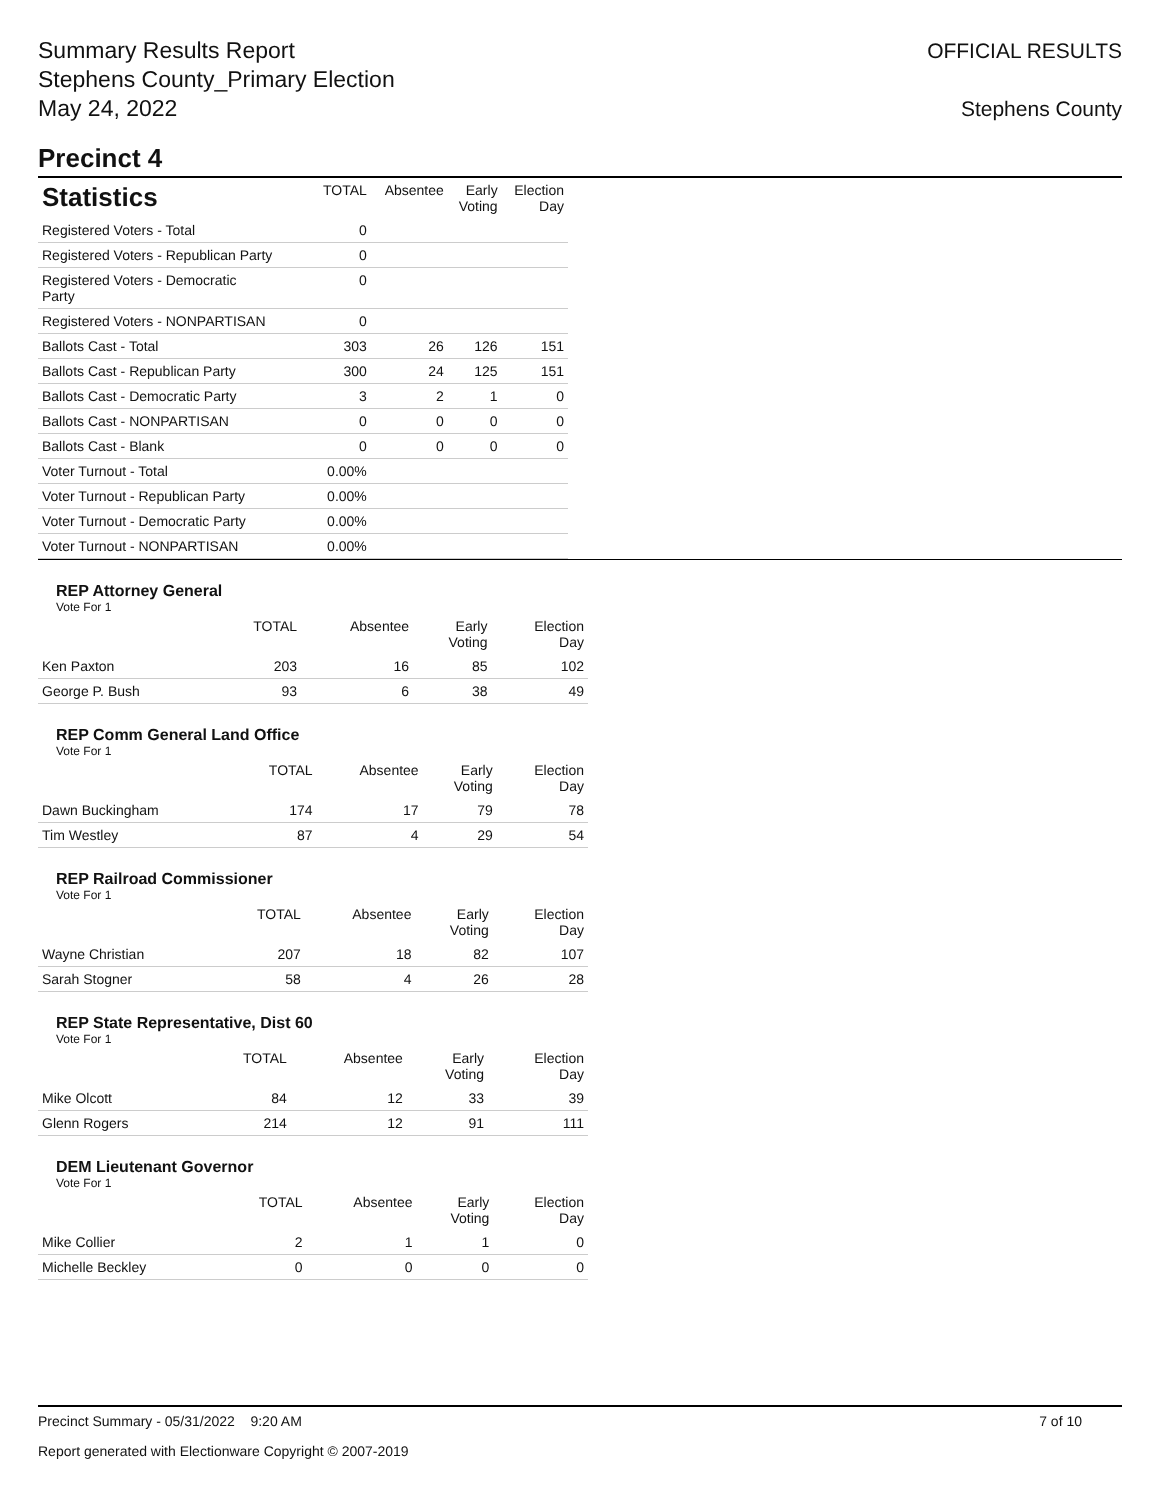Summary Results Report
Stephens County_Primary Election
May 24, 2022
OFFICIAL RESULTS
Stephens County
Precinct 4
| Statistics | TOTAL | Absentee | Early Voting | Election Day |
| --- | --- | --- | --- | --- |
| Registered Voters - Total | 0 | | | |
| Registered Voters - Republican Party | 0 | | | |
| Registered Voters - Democratic Party | 0 | | | |
| Registered Voters - NONPARTISAN | 0 | | | |
| Ballots Cast - Total | 303 | 26 | 126 | 151 |
| Ballots Cast - Republican Party | 300 | 24 | 125 | 151 |
| Ballots Cast - Democratic Party | 3 | 2 | 1 | 0 |
| Ballots Cast - NONPARTISAN | 0 | 0 | 0 | 0 |
| Ballots Cast - Blank | 0 | 0 | 0 | 0 |
| Voter Turnout - Total | 0.00% | | | |
| Voter Turnout - Republican Party | 0.00% | | | |
| Voter Turnout - Democratic Party | 0.00% | | | |
| Voter Turnout - NONPARTISAN | 0.00% | | | |
REP Attorney General
Vote For 1
| | TOTAL | Absentee | Early Voting | Election Day |
| --- | --- | --- | --- | --- |
| Ken Paxton | 203 | 16 | 85 | 102 |
| George P. Bush | 93 | 6 | 38 | 49 |
REP Comm General Land Office
Vote For 1
| | TOTAL | Absentee | Early Voting | Election Day |
| --- | --- | --- | --- | --- |
| Dawn Buckingham | 174 | 17 | 79 | 78 |
| Tim Westley | 87 | 4 | 29 | 54 |
REP Railroad Commissioner
Vote For 1
| | TOTAL | Absentee | Early Voting | Election Day |
| --- | --- | --- | --- | --- |
| Wayne Christian | 207 | 18 | 82 | 107 |
| Sarah Stogner | 58 | 4 | 26 | 28 |
REP State Representative, Dist 60
Vote For 1
| | TOTAL | Absentee | Early Voting | Election Day |
| --- | --- | --- | --- | --- |
| Mike Olcott | 84 | 12 | 33 | 39 |
| Glenn Rogers | 214 | 12 | 91 | 111 |
DEM Lieutenant Governor
Vote For 1
| | TOTAL | Absentee | Early Voting | Election Day |
| --- | --- | --- | --- | --- |
| Mike Collier | 2 | 1 | 1 | 0 |
| Michelle Beckley | 0 | 0 | 0 | 0 |
Precinct Summary - 05/31/2022 9:20 AM 7 of 10
Report generated with Electionware Copyright © 2007-2019